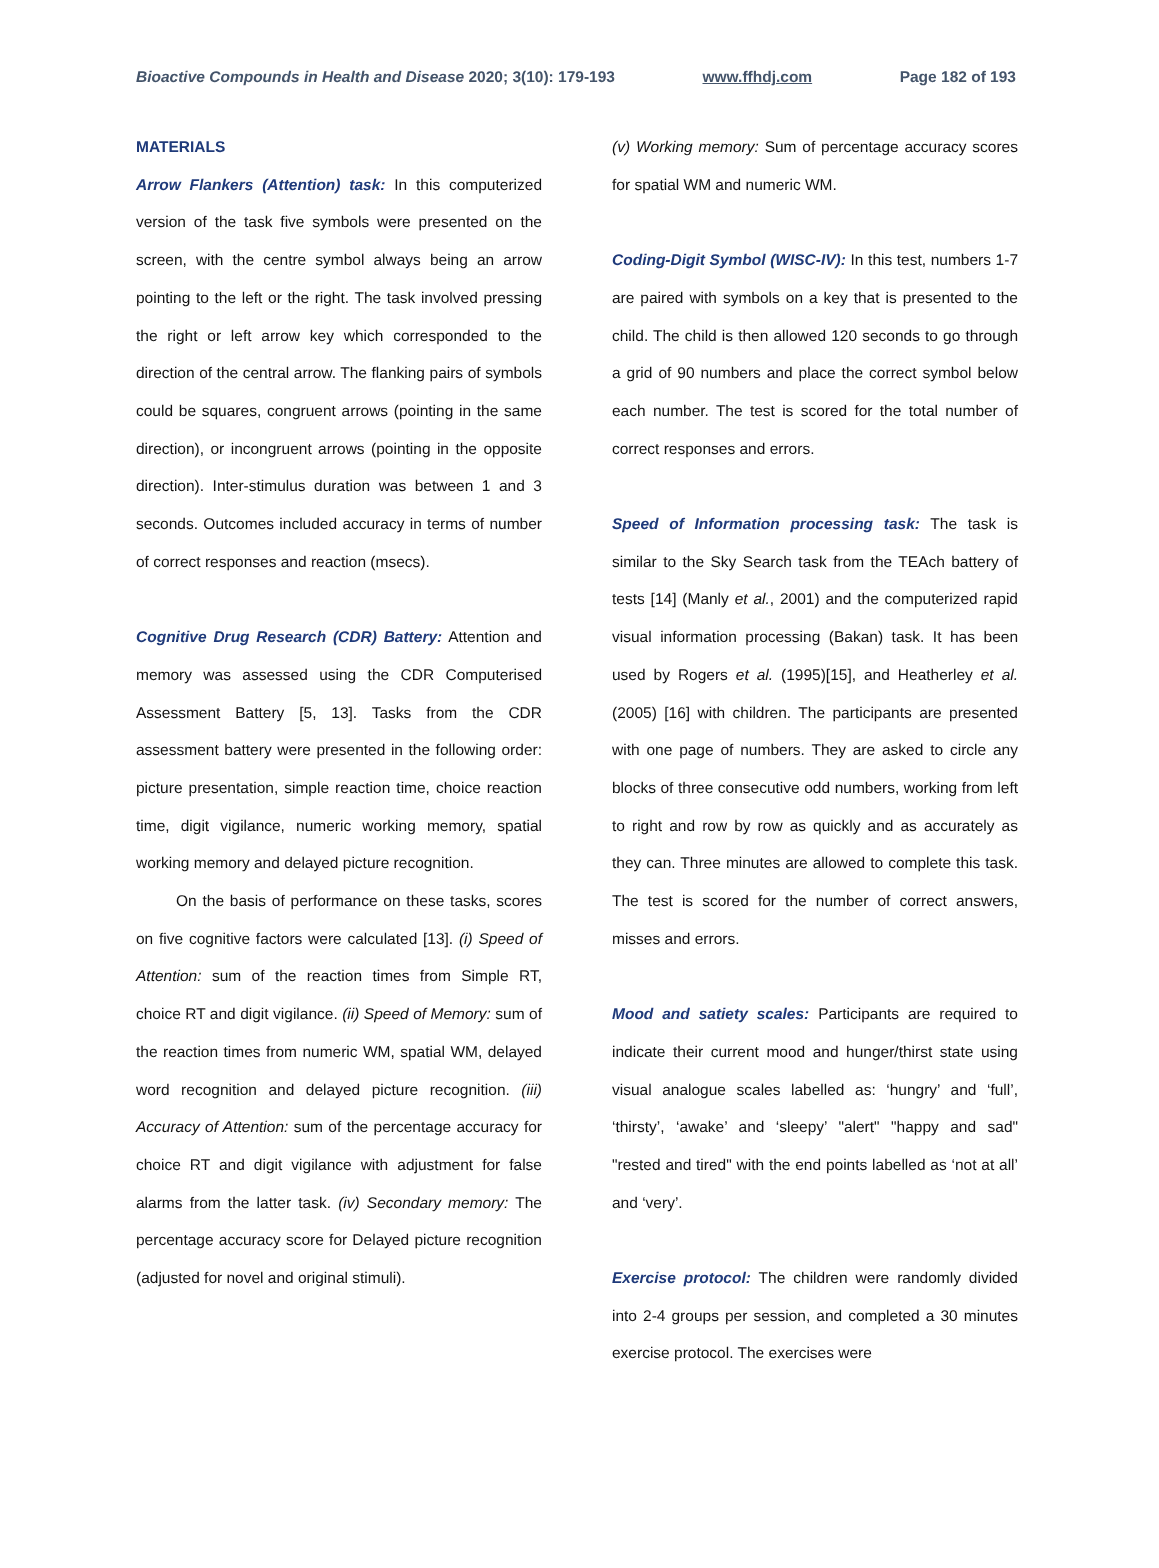Bioactive Compounds in Health and Disease 2020; 3(10): 179-193 www.ffhdj.com Page 182 of 193
MATERIALS
Arrow Flankers (Attention) task: In this computerized version of the task five symbols were presented on the screen, with the centre symbol always being an arrow pointing to the left or the right. The task involved pressing the right or left arrow key which corresponded to the direction of the central arrow. The flanking pairs of symbols could be squares, congruent arrows (pointing in the same direction), or incongruent arrows (pointing in the opposite direction). Inter-stimulus duration was between 1 and 3 seconds. Outcomes included accuracy in terms of number of correct responses and reaction (msecs).
Cognitive Drug Research (CDR) Battery: Attention and memory was assessed using the CDR Computerised Assessment Battery [5, 13]. Tasks from the CDR assessment battery were presented in the following order: picture presentation, simple reaction time, choice reaction time, digit vigilance, numeric working memory, spatial working memory and delayed picture recognition.
On the basis of performance on these tasks, scores on five cognitive factors were calculated [13]. (i) Speed of Attention: sum of the reaction times from Simple RT, choice RT and digit vigilance. (ii) Speed of Memory: sum of the reaction times from numeric WM, spatial WM, delayed word recognition and delayed picture recognition. (iii) Accuracy of Attention: sum of the percentage accuracy for choice RT and digit vigilance with adjustment for false alarms from the latter task. (iv) Secondary memory: The percentage accuracy score for Delayed picture recognition (adjusted for novel and original stimuli).
(v) Working memory: Sum of percentage accuracy scores for spatial WM and numeric WM.
Coding-Digit Symbol (WISC-IV): In this test, numbers 1-7 are paired with symbols on a key that is presented to the child. The child is then allowed 120 seconds to go through a grid of 90 numbers and place the correct symbol below each number. The test is scored for the total number of correct responses and errors.
Speed of Information processing task: The task is similar to the Sky Search task from the TEAch battery of tests [14] (Manly et al., 2001) and the computerized rapid visual information processing (Bakan) task. It has been used by Rogers et al. (1995)[15], and Heatherley et al. (2005) [16] with children. The participants are presented with one page of numbers. They are asked to circle any blocks of three consecutive odd numbers, working from left to right and row by row as quickly and as accurately as they can. Three minutes are allowed to complete this task. The test is scored for the number of correct answers, misses and errors.
Mood and satiety scales: Participants are required to indicate their current mood and hunger/thirst state using visual analogue scales labelled as: ‘hungry’ and ‘full’, ‘thirsty’, ‘awake’ and ‘sleepy’ "alert" "happy and sad" "rested and tired" with the end points labelled as ‘not at all’ and ‘very’.
Exercise protocol: The children were randomly divided into 2-4 groups per session, and completed a 30 minutes exercise protocol. The exercises were